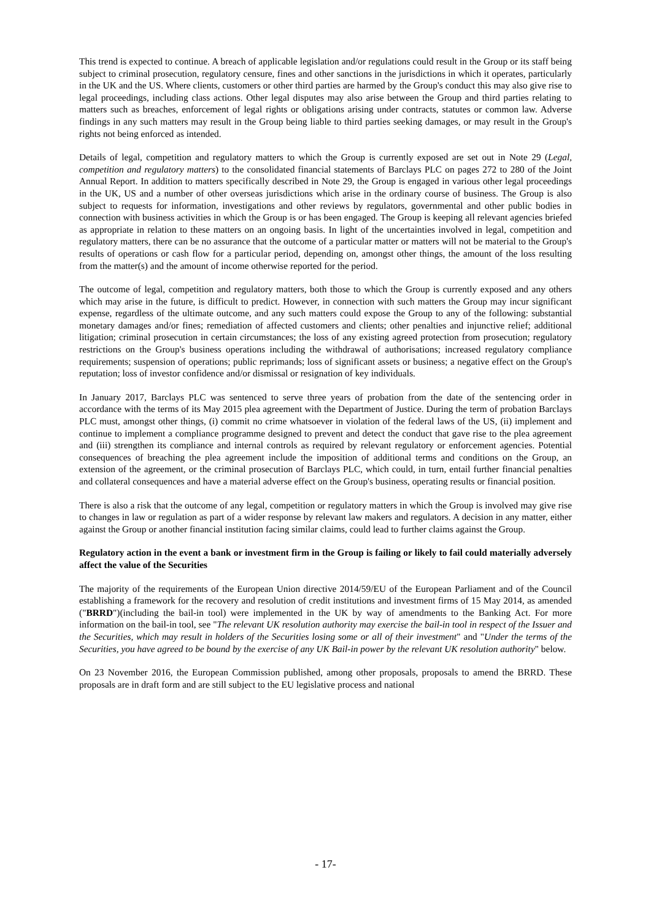This trend is expected to continue. A breach of applicable legislation and/or regulations could result in the Group or its staff being subject to criminal prosecution, regulatory censure, fines and other sanctions in the jurisdictions in which it operates, particularly in the UK and the US. Where clients, customers or other third parties are harmed by the Group's conduct this may also give rise to legal proceedings, including class actions. Other legal disputes may also arise between the Group and third parties relating to matters such as breaches, enforcement of legal rights or obligations arising under contracts, statutes or common law. Adverse findings in any such matters may result in the Group being liable to third parties seeking damages, or may result in the Group's rights not being enforced as intended.
Details of legal, competition and regulatory matters to which the Group is currently exposed are set out in Note 29 (Legal, competition and regulatory matters) to the consolidated financial statements of Barclays PLC on pages 272 to 280 of the Joint Annual Report. In addition to matters specifically described in Note 29, the Group is engaged in various other legal proceedings in the UK, US and a number of other overseas jurisdictions which arise in the ordinary course of business. The Group is also subject to requests for information, investigations and other reviews by regulators, governmental and other public bodies in connection with business activities in which the Group is or has been engaged. The Group is keeping all relevant agencies briefed as appropriate in relation to these matters on an ongoing basis. In light of the uncertainties involved in legal, competition and regulatory matters, there can be no assurance that the outcome of a particular matter or matters will not be material to the Group's results of operations or cash flow for a particular period, depending on, amongst other things, the amount of the loss resulting from the matter(s) and the amount of income otherwise reported for the period.
The outcome of legal, competition and regulatory matters, both those to which the Group is currently exposed and any others which may arise in the future, is difficult to predict. However, in connection with such matters the Group may incur significant expense, regardless of the ultimate outcome, and any such matters could expose the Group to any of the following: substantial monetary damages and/or fines; remediation of affected customers and clients; other penalties and injunctive relief; additional litigation; criminal prosecution in certain circumstances; the loss of any existing agreed protection from prosecution; regulatory restrictions on the Group's business operations including the withdrawal of authorisations; increased regulatory compliance requirements; suspension of operations; public reprimands; loss of significant assets or business; a negative effect on the Group's reputation; loss of investor confidence and/or dismissal or resignation of key individuals.
In January 2017, Barclays PLC was sentenced to serve three years of probation from the date of the sentencing order in accordance with the terms of its May 2015 plea agreement with the Department of Justice. During the term of probation Barclays PLC must, amongst other things, (i) commit no crime whatsoever in violation of the federal laws of the US, (ii) implement and continue to implement a compliance programme designed to prevent and detect the conduct that gave rise to the plea agreement and (iii) strengthen its compliance and internal controls as required by relevant regulatory or enforcement agencies. Potential consequences of breaching the plea agreement include the imposition of additional terms and conditions on the Group, an extension of the agreement, or the criminal prosecution of Barclays PLC, which could, in turn, entail further financial penalties and collateral consequences and have a material adverse effect on the Group's business, operating results or financial position.
There is also a risk that the outcome of any legal, competition or regulatory matters in which the Group is involved may give rise to changes in law or regulation as part of a wider response by relevant law makers and regulators. A decision in any matter, either against the Group or another financial institution facing similar claims, could lead to further claims against the Group.
Regulatory action in the event a bank or investment firm in the Group is failing or likely to fail could materially adversely affect the value of the Securities
The majority of the requirements of the European Union directive 2014/59/EU of the European Parliament and of the Council establishing a framework for the recovery and resolution of credit institutions and investment firms of 15 May 2014, as amended ("BRRD")(including the bail-in tool) were implemented in the UK by way of amendments to the Banking Act. For more information on the bail-in tool, see "The relevant UK resolution authority may exercise the bail-in tool in respect of the Issuer and the Securities, which may result in holders of the Securities losing some or all of their investment" and "Under the terms of the Securities, you have agreed to be bound by the exercise of any UK Bail-in power by the relevant UK resolution authority" below.
On 23 November 2016, the European Commission published, among other proposals, proposals to amend the BRRD. These proposals are in draft form and are still subject to the EU legislative process and national
- 17-